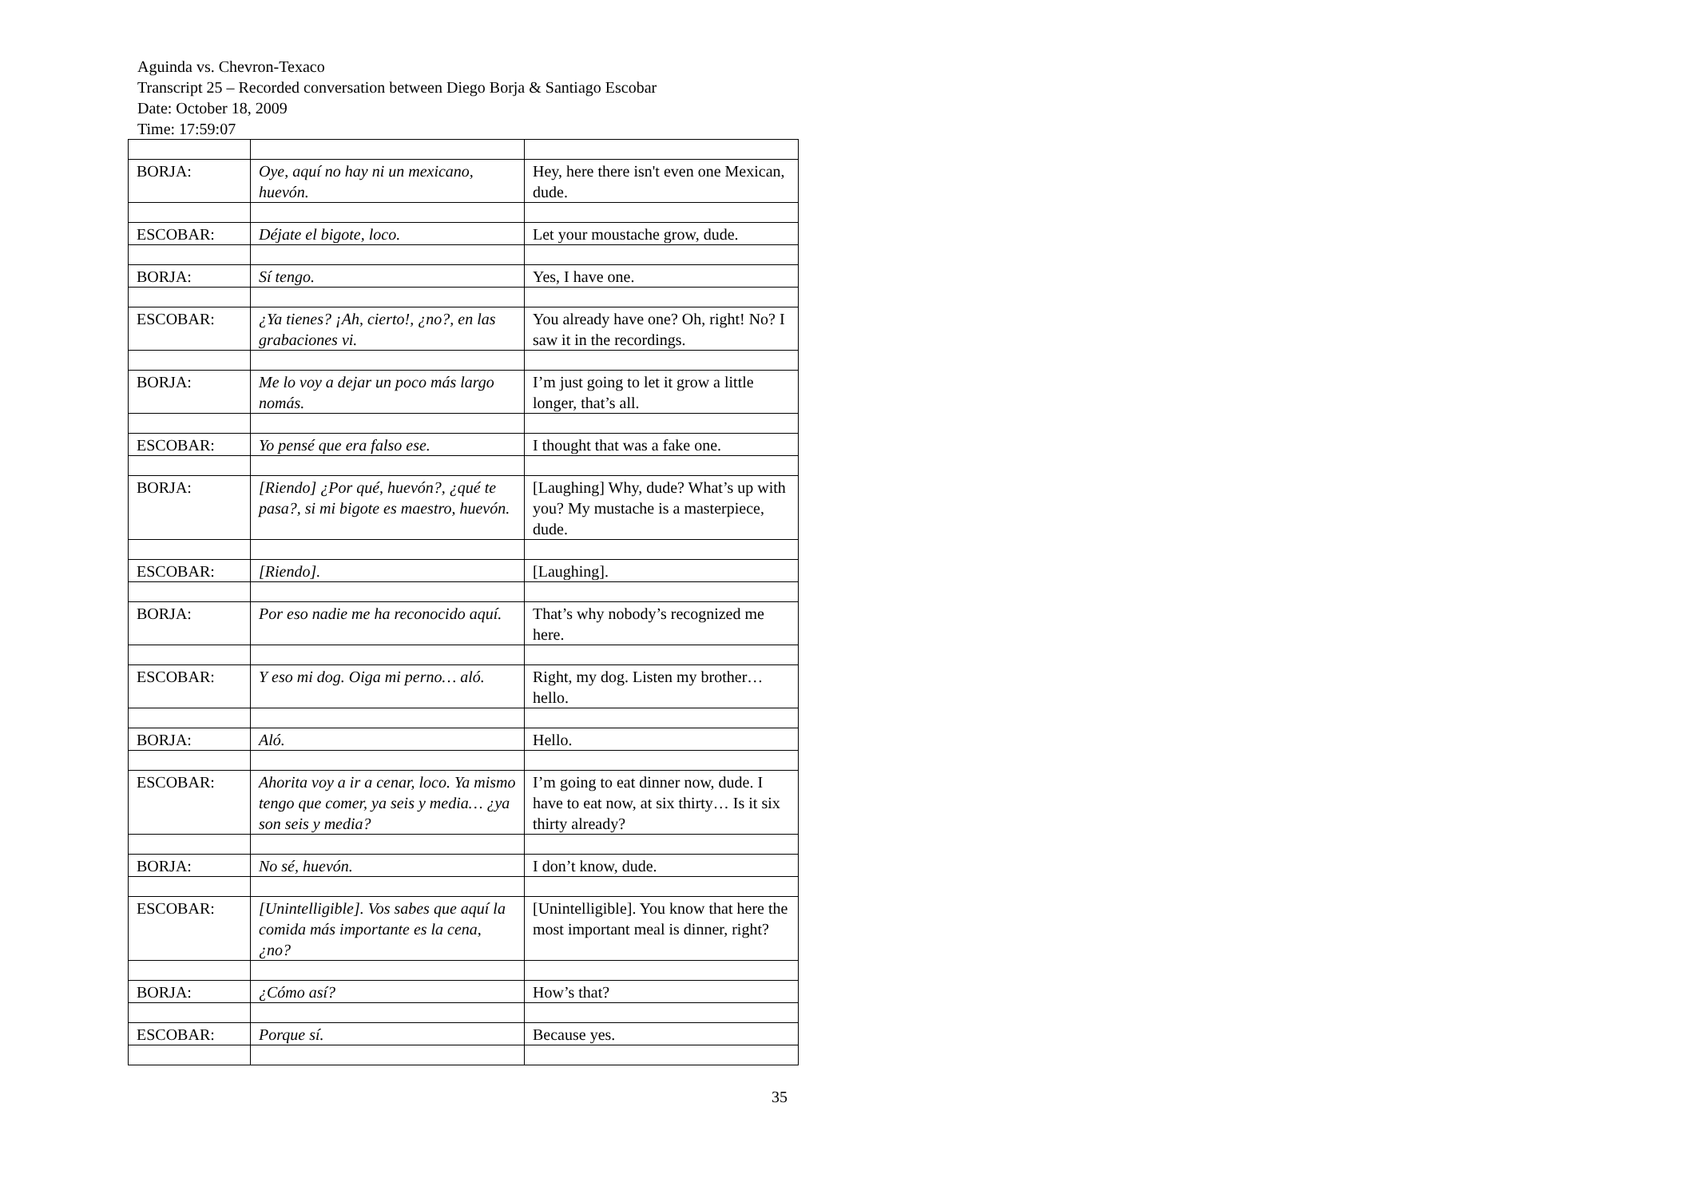Aguinda vs. Chevron-Texaco
Transcript 25 – Recorded conversation between Diego Borja & Santiago Escobar
Date: October 18, 2009
Time: 17:59:07
| BORJA: | Oye, aquí no hay ni un mexicano, huevón. | Hey, here there isn't even one Mexican, dude. |
| ESCOBAR: | Déjate el bigote, loco. | Let your moustache grow, dude. |
| BORJA: | Sí tengo. | Yes, I have one. |
| ESCOBAR: | ¿Ya tienes? ¡Ah, cierto!, ¿no?, en las grabaciones vi. | You already have one? Oh, right! No? I saw it in the recordings. |
| BORJA: | Me lo voy a dejar un poco más largo nomás. | I’m just going to let it grow a little longer, that’s all. |
| ESCOBAR: | Yo pensé que era falso ese. | I thought that was a fake one. |
| BORJA: | [Riendo] ¿Por qué, huevón?, ¿qué te pasa?, si mi bigote es maestro, huevón. | [Laughing] Why, dude? What’s up with you? My mustache is a masterpiece, dude. |
| ESCOBAR: | [Riendo]. | [Laughing]. |
| BORJA: | Por eso nadie me ha reconocido aquí. | That’s why nobody’s recognized me here. |
| ESCOBAR: | Y eso mi dog. Oiga mi perno… aló. | Right, my dog. Listen my brother… hello. |
| BORJA: | Aló. | Hello. |
| ESCOBAR: | Ahorita voy a ir a cenar, loco. Ya mismo tengo que comer, ya seis y media… ¿ya son seis y media? | I’m going to eat dinner now, dude. I have to eat now, at six thirty… Is it six thirty already? |
| BORJA: | No sé, huevón. | I don’t know, dude. |
| ESCOBAR: | [Unintelligible]. Vos sabes que aquí la comida más importante es la cena, ¿no? | [Unintelligible]. You know that here the most important meal is dinner, right? |
| BORJA: | ¿Cómo así? | How’s that? |
| ESCOBAR: | Porque sí. | Because yes. |
35